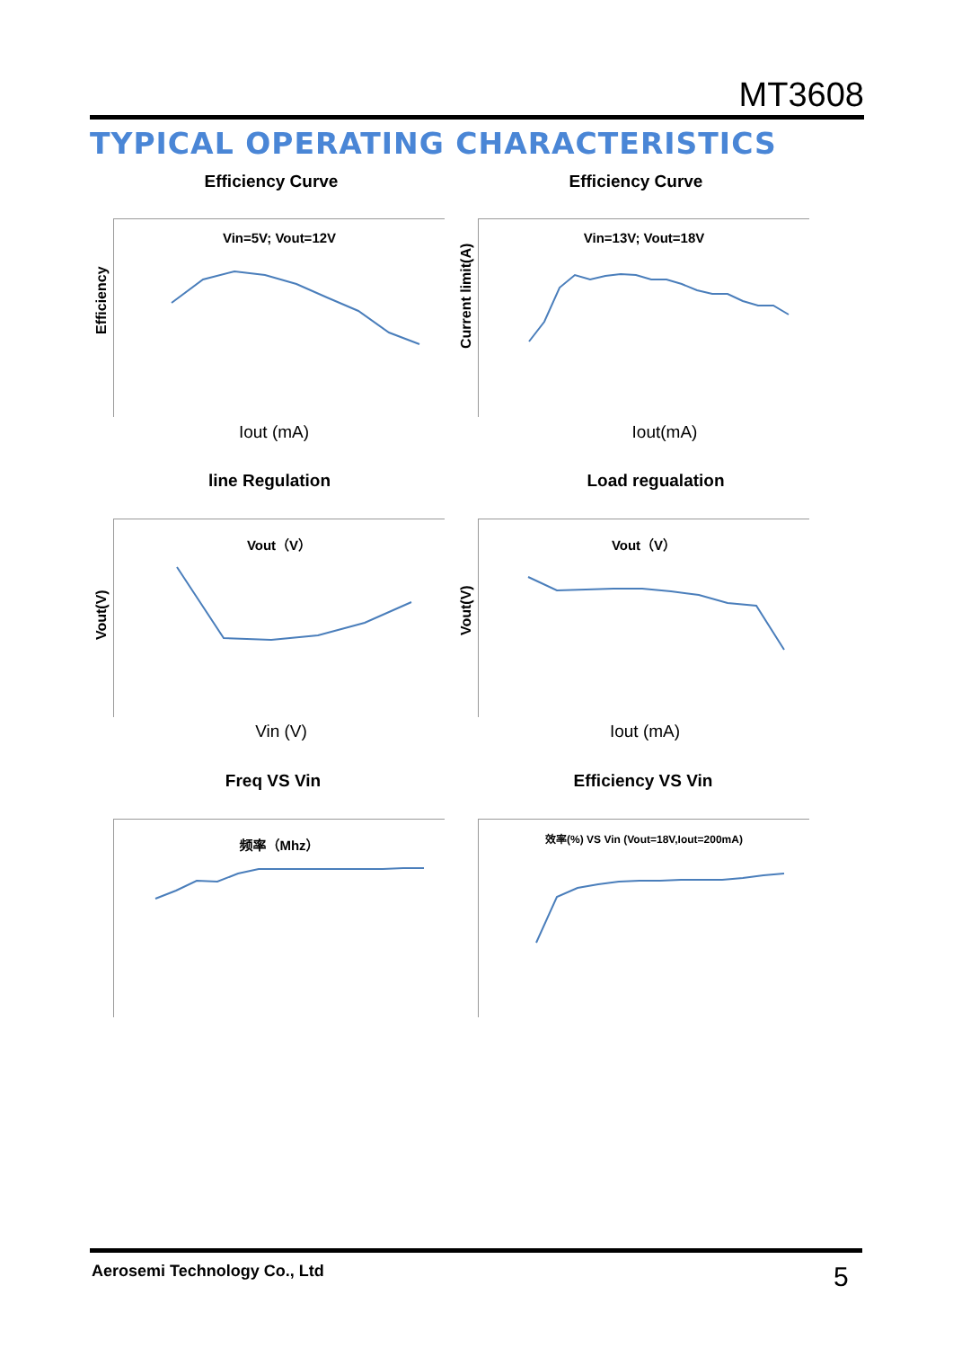MT3608
TYPICAL OPERATING CHARACTERISTICS
Efficiency Curve Efficiency Curve
Vin=5V; Vout=12V
Efficiency
Iout (mA)
Vin=13V; Vout=18V
Current limit(A)
Iout(mA)
line Regulation Load regualation
Vout（V）
Vout(V)
Vin (V)
Vout（V）
Vout(V)
Iout (mA)
Freq VS Vin Efficiency VS Vin
频率（Mhz） 效率(%) VS Vin (Vout=18V,Iout=200mA)
Aerosemi Technology Co., Ltd 5